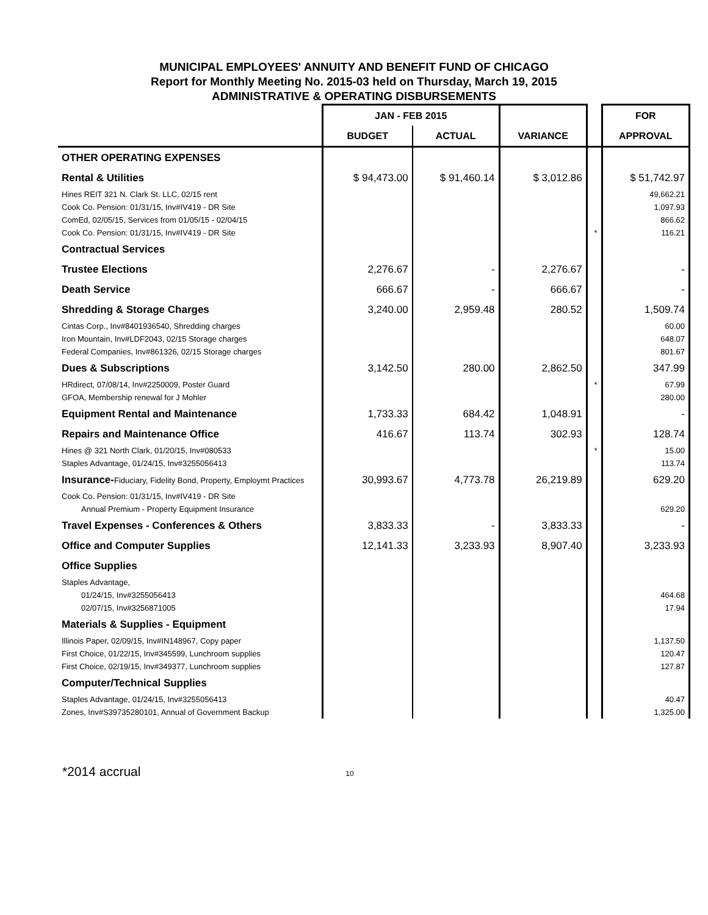MUNICIPAL EMPLOYEES' ANNUITY AND BENEFIT FUND OF CHICAGO
Report for Monthly Meeting No. 2015-03 held on Thursday, March 19, 2015
ADMINISTRATIVE & OPERATING DISBURSEMENTS
| | JAN - FEB 2015 | | | | FOR |
| --- | --- | --- | --- | --- | --- |
| | BUDGET | ACTUAL | VARIANCE | | APPROVAL |
| OTHER OPERATING EXPENSES | | | | | |
| Rental & Utilities | $ 94,473.00 | $ 91,460.14 | $ 3,012.86 | | $ 51,742.97 |
| Hines REIT 321 N. Clark St. LLC, 02/15 rent | | | | | 49,662.21 |
| Cook Co. Pension: 01/31/15, Inv#IV419 - DR Site | | | | | 1,097.93 |
| ComEd, 02/05/15, Services from 01/05/15 - 02/04/15 | | | | | 866.62 |
| Cook Co. Pension: 01/31/15, Inv#IV419 - DR Site | | | | * | 116.21 |
| Contractual Services | | | | | |
| Trustee Elections | 2,276.67 | - | 2,276.67 | | - |
| Death Service | 666.67 | - | 666.67 | | - |
| Shredding & Storage Charges | 3,240.00 | 2,959.48 | 280.52 | | 1,509.74 |
| Cintas Corp., Inv#8401936540, Shredding charges | | | | | 60.00 |
| Iron Mountain, Inv#LDF2043, 02/15 Storage charges | | | | | 648.07 |
| Federal Companies, Inv#861326, 02/15 Storage charges | | | | | 801.67 |
| Dues & Subscriptions | 3,142.50 | 280.00 | 2,862.50 | | 347.99 |
| HRdirect, 07/08/14, Inv#2250009, Poster Guard | | | | * | 67.99 |
| GFOA, Membership renewal for J Mohler | | | | | 280.00 |
| Equipment Rental and Maintenance | 1,733.33 | 684.42 | 1,048.91 | | - |
| Repairs and Maintenance Office | 416.67 | 113.74 | 302.93 | | 128.74 |
| Hines @ 321 North Clark, 01/20/15, Inv#080533 | | | | * | 15.00 |
| Staples Advantage, 01/24/15, Inv#3255056413 | | | | | 113.74 |
| Insurance- Fiduciary, Fidelity Bond, Property, Employmt Practices | 30,993.67 | 4,773.78 | 26,219.89 | | 629.20 |
| Cook Co. Pension: 01/31/15, Inv#IV419 - DR Site | | | | | |
| Annual Premium - Property Equipment Insurance | | | | | 629.20 |
| Travel Expenses - Conferences & Others | 3,833.33 | - | 3,833.33 | | - |
| Office and Computer Supplies | 12,141.33 | 3,233.93 | 8,907.40 | | 3,233.93 |
| Office Supplies | | | | | |
| Staples Advantage, | | | | | |
| 01/24/15, Inv#3255056413 | | | | | 464.68 |
| 02/07/15, Inv#3256871005 | | | | | 17.94 |
| Materials & Supplies - Equipment | | | | | |
| Illinois Paper, 02/09/15, Inv#IN148967, Copy paper | | | | | 1,137.50 |
| First Choice, 01/22/15, Inv#345599, Lunchroom supplies | | | | | 120.47 |
| First Choice, 02/19/15, Inv#349377, Lunchroom supplies | | | | | 127.87 |
| Computer/Technical Supplies | | | | | |
| Staples Advantage, 01/24/15, Inv#3255056413 | | | | | 40.47 |
| Zones, Inv#S39735280101, Annual of Government Backup | | | | | 1,325.00 |
*2014 accrual 10